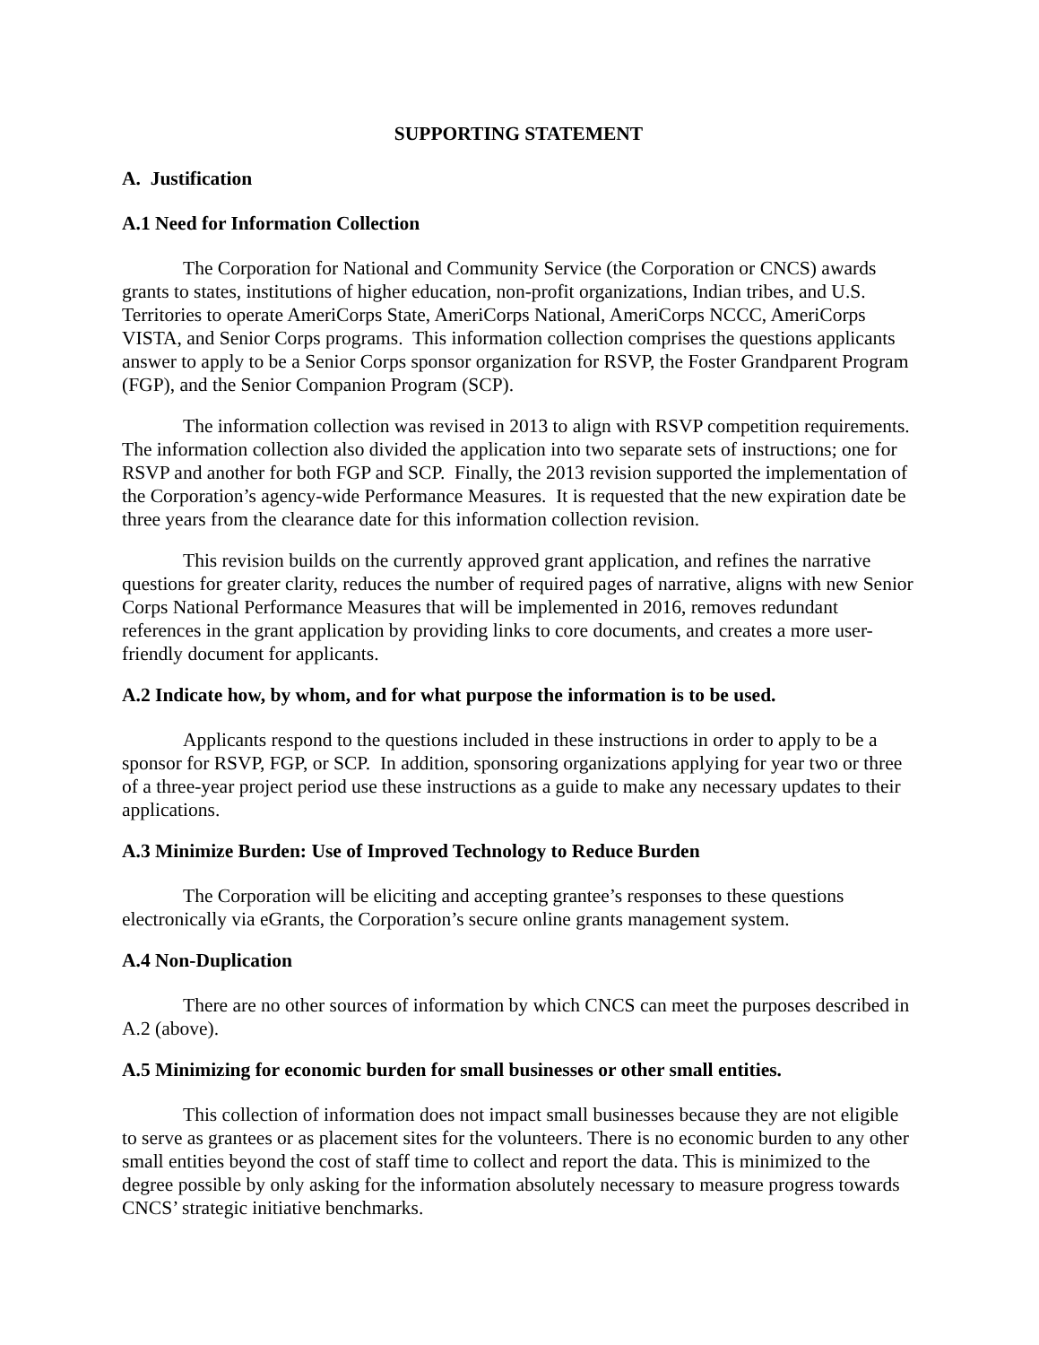SUPPORTING STATEMENT
A. Justification
A.1 Need for Information Collection
The Corporation for National and Community Service (the Corporation or CNCS) awards grants to states, institutions of higher education, non-profit organizations, Indian tribes, and U.S. Territories to operate AmeriCorps State, AmeriCorps National, AmeriCorps NCCC, AmeriCorps VISTA, and Senior Corps programs. This information collection comprises the questions applicants answer to apply to be a Senior Corps sponsor organization for RSVP, the Foster Grandparent Program (FGP), and the Senior Companion Program (SCP).
The information collection was revised in 2013 to align with RSVP competition requirements. The information collection also divided the application into two separate sets of instructions; one for RSVP and another for both FGP and SCP. Finally, the 2013 revision supported the implementation of the Corporation’s agency-wide Performance Measures. It is requested that the new expiration date be three years from the clearance date for this information collection revision.
This revision builds on the currently approved grant application, and refines the narrative questions for greater clarity, reduces the number of required pages of narrative, aligns with new Senior Corps National Performance Measures that will be implemented in 2016, removes redundant references in the grant application by providing links to core documents, and creates a more user-friendly document for applicants.
A.2 Indicate how, by whom, and for what purpose the information is to be used.
Applicants respond to the questions included in these instructions in order to apply to be a sponsor for RSVP, FGP, or SCP. In addition, sponsoring organizations applying for year two or three of a three-year project period use these instructions as a guide to make any necessary updates to their applications.
A.3 Minimize Burden: Use of Improved Technology to Reduce Burden
The Corporation will be eliciting and accepting grantee’s responses to these questions electronically via eGrants, the Corporation’s secure online grants management system.
A.4 Non-Duplication
There are no other sources of information by which CNCS can meet the purposes described in A.2 (above).
A.5 Minimizing for economic burden for small businesses or other small entities.
This collection of information does not impact small businesses because they are not eligible to serve as grantees or as placement sites for the volunteers. There is no economic burden to any other small entities beyond the cost of staff time to collect and report the data. This is minimized to the degree possible by only asking for the information absolutely necessary to measure progress towards CNCS’ strategic initiative benchmarks.